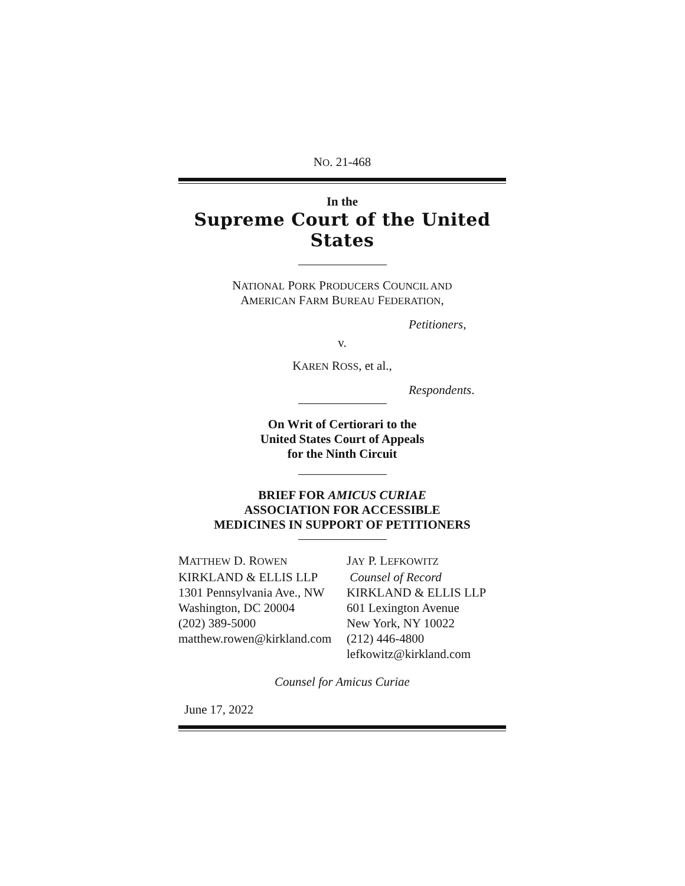NO. 21-468
In the
Supreme Court of the United States
NATIONAL PORK PRODUCERS COUNCIL AND
AMERICAN FARM BUREAU FEDERATION,
Petitioners,
v.
KAREN ROSS, et al.,
Respondents.
On Writ of Certiorari to the
United States Court of Appeals
for the Ninth Circuit
BRIEF FOR AMICUS CURIAE
ASSOCIATION FOR ACCESSIBLE
MEDICINES IN SUPPORT OF PETITIONERS
| M ATTHEW D. R OWEN KIRKLAND & ELLIS LLP 1301 Pennsylvania Ave., NW Washington, DC 20004 (202) 389-5000 matthew.rowen@kirkland.com | J AY P. L EFKOWITZ Counsel of Record KIRKLAND & ELLIS LLP 601 Lexington Avenue New York, NY 10022 (212) 446-4800 lefkowitz@kirkland.com |
Counsel for Amicus Curiae
June 17, 2022